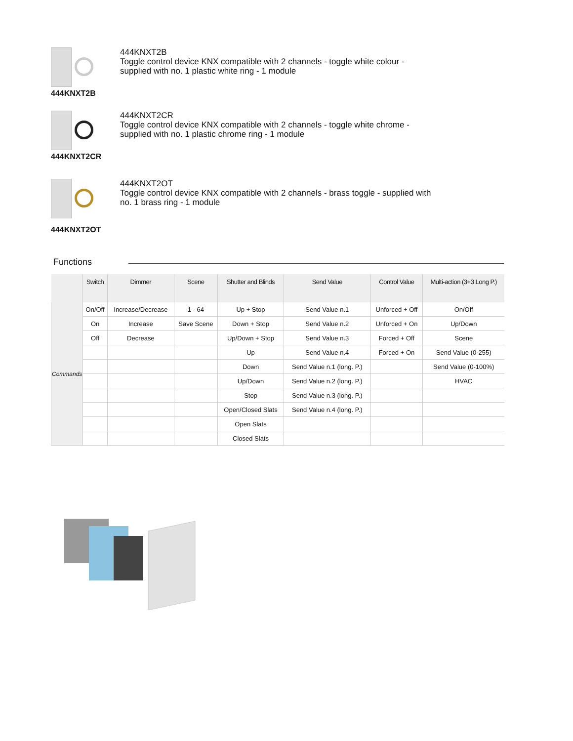444KNXT2B
444KNXT2B
Toggle control device KNX compatible with 2 channels - toggle white colour - supplied with no. 1 plastic white ring - 1 module
444KNXT2CR
444KNXT2CR
Toggle control device KNX compatible with 2 channels - toggle white chrome - supplied with no. 1 plastic chrome ring - 1 module
444KNXT2OT
444KNXT2OT
Toggle control device KNX compatible with 2 channels - brass toggle - supplied with no. 1 brass ring - 1 module
Functions
| | Switch | Dimmer | Scene | Shutter and Blinds | Send Value | Control Value | Multi-action (3+3 Long P.) |
| --- | --- | --- | --- | --- | --- | --- | --- |
| Commands | On/Off | Increase/Decrease | 1 - 64 | Up + Stop | Send Value n.1 | Unforced + Off | On/Off |
| | On | Increase | Save Scene | Down + Stop | Send Value n.2 | Unforced + On | Up/Down |
| | Off | Decrease | | Up/Down + Stop | Send Value n.3 | Forced + Off | Scene |
| | | | | Up | Send Value n.4 | Forced + On | Send Value (0-255) |
| | | | | Down | Send Value n.1 (long. P.) | | Send Value (0-100%) |
| | | | | Up/Down | Send Value n.2 (long. P.) | | HVAC |
| | | | | Stop | Send Value n.3 (long. P.) | | |
| | | | | Open/Closed Slats | Send Value n.4 (long. P.) | | |
| | | | | Open Slats | | | |
| | | | | Closed Slats | | | |